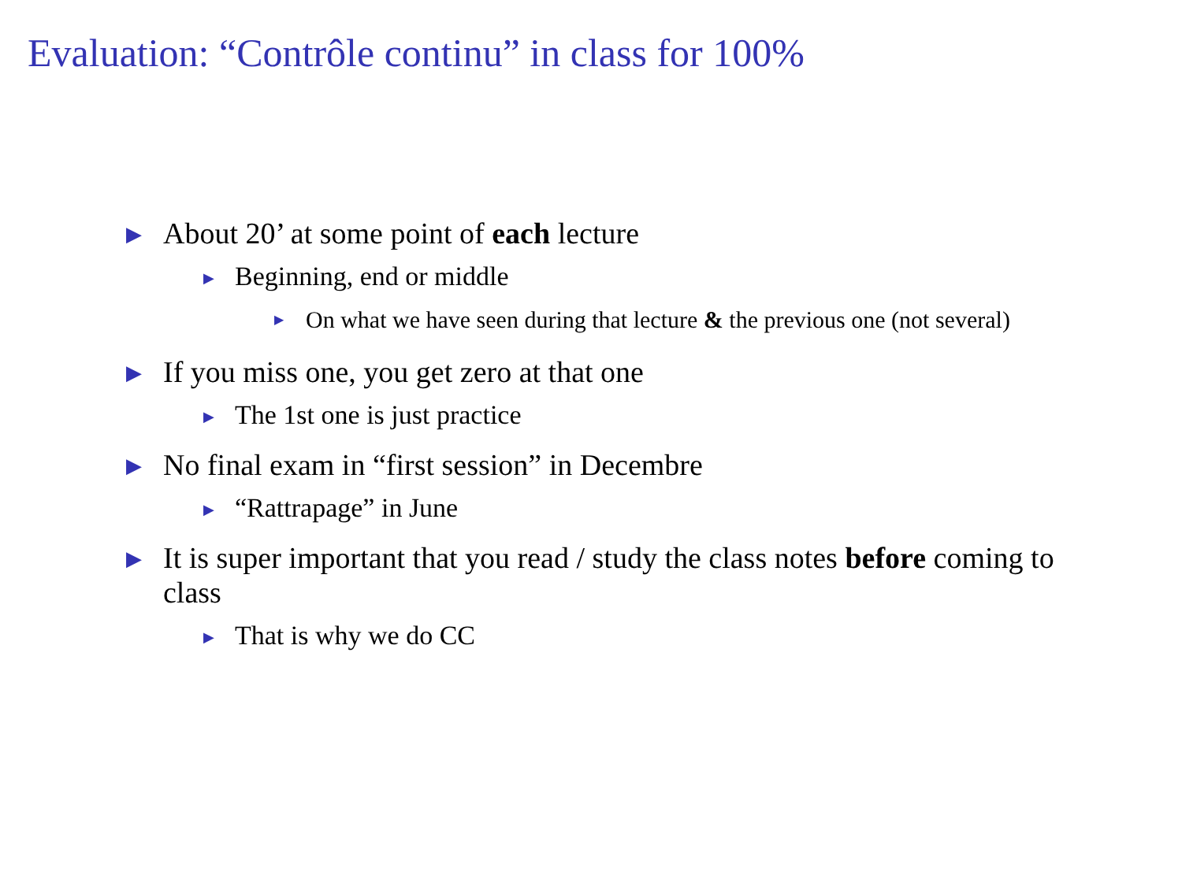Evaluation: “Contrôle continu” in class for 100%
▶ About 20’ at some point of each lecture
▶ Beginning, end or middle
▶ On what we have seen during that lecture & the previous one (not several)
▶ If you miss one, you get zero at that one
▶ The 1st one is just practice
▶ No final exam in “first session” in Decembre
▶ “Rattrapage” in June
▶ It is super important that you read / study the class notes before coming to class
▶ That is why we do CC